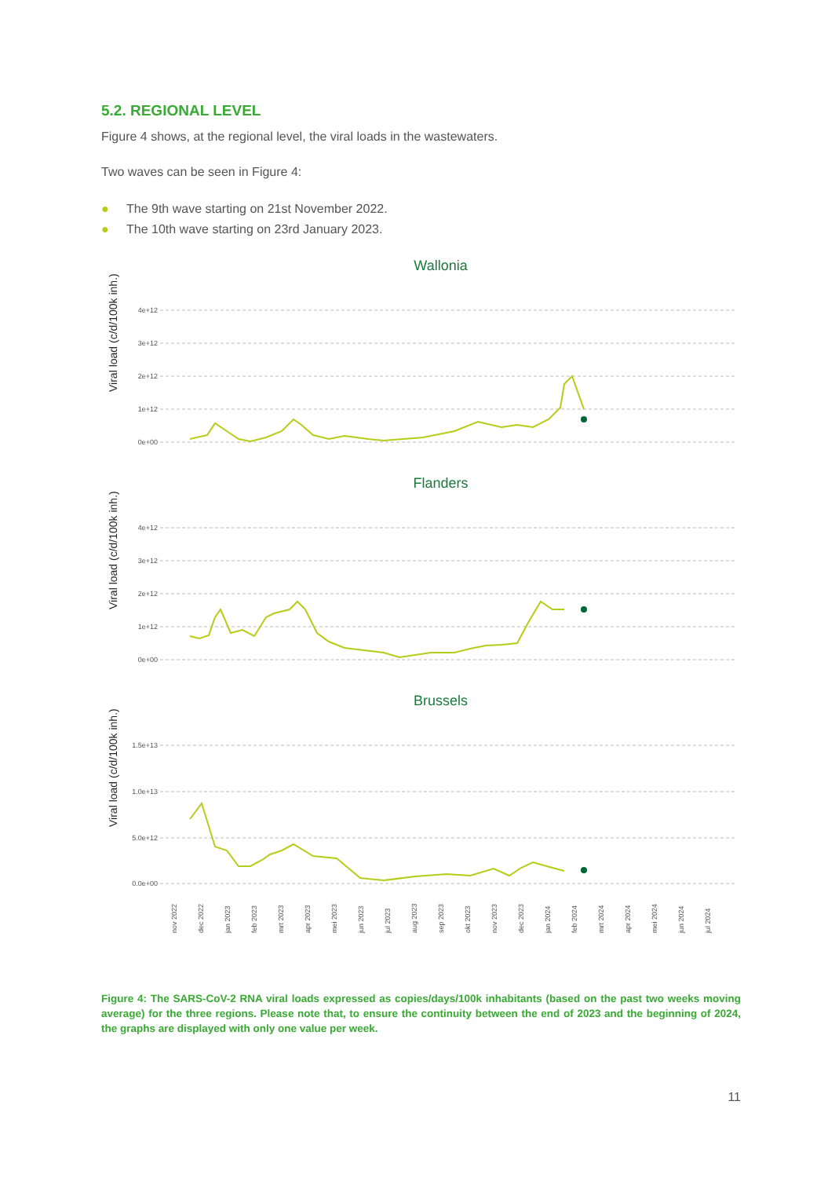5.2. REGIONAL LEVEL
Figure 4 shows, at the regional level, the viral loads in the wastewaters.
Two waves can be seen in Figure 4:
● The 9th wave starting on 21st November 2022.
● The 10th wave starting on 23rd January 2023.
Wallonia
Viral load (c/d/100k inh.)
4e+12
3e+12
2e+12
1e+12
0e+00
Flanders
Viral load (c/d/100k inh.)
4e+12
3e+12
2e+12
1e+12
0e+00
Brussels
Viral load (c/d/100k inh.)
1.5e+13
1.0e+13
5.0e+12
0.0e+00
nov 2022
dec 2022
jan 2023
feb 2023
mrt 2023
apr 2023
mei 2023
jun 2023
jul 2023
aug 2023
sep 2023
okt 2023
nov 2023
dec 2023
jan 2024
feb 2024
mrt 2024
apr 2024
mei 2024
jun 2024
jul 2024
Figure 4: The SARS-CoV-2 RNA viral loads expressed as copies/days/100k inhabitants (based on the past two weeks moving average) for the three regions. Please note that, to ensure the continuity between the end of 2023 and the beginning of 2024, the graphs are displayed with only one value per week.
11